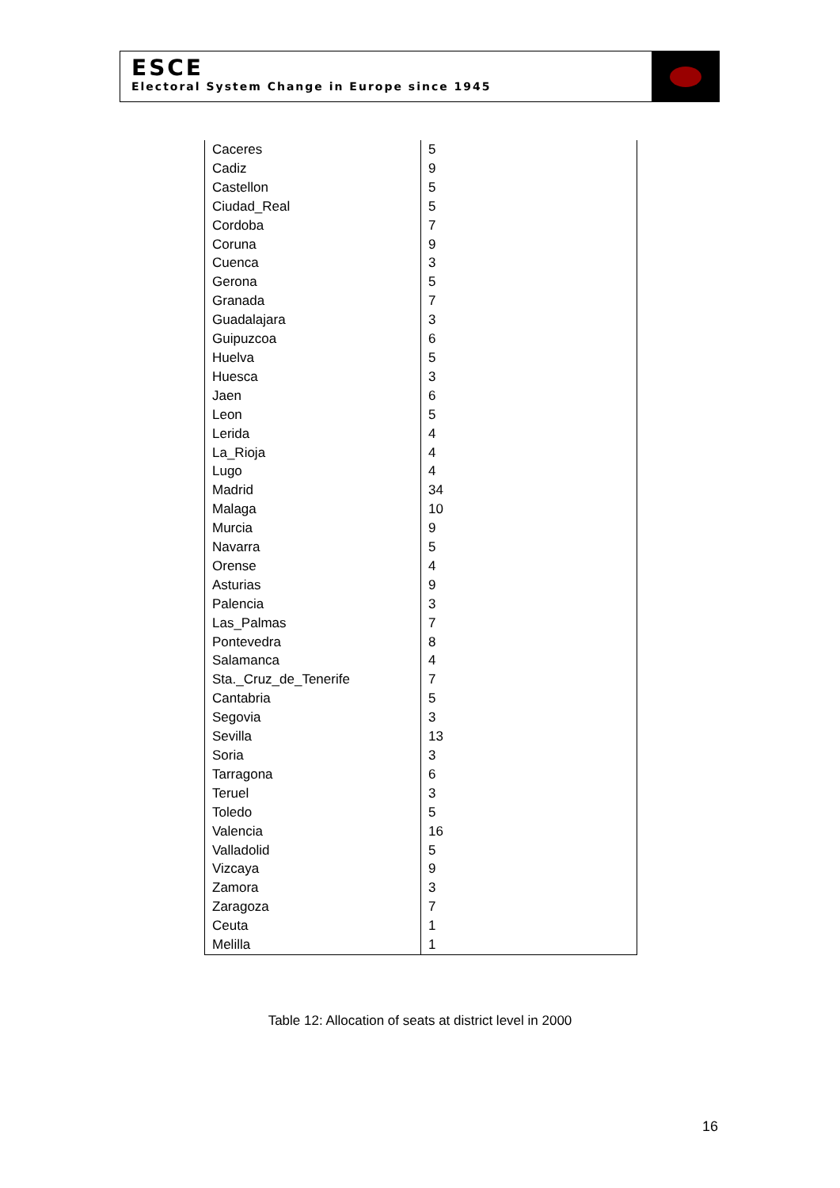ESCE
Electoral System Change in Europe since 1945
| Caceres | 5 |
| Cadiz | 9 |
| Castellon | 5 |
| Ciudad_Real | 5 |
| Cordoba | 7 |
| Coruna | 9 |
| Cuenca | 3 |
| Gerona | 5 |
| Granada | 7 |
| Guadalajara | 3 |
| Guipuzcoa | 6 |
| Huelva | 5 |
| Huesca | 3 |
| Jaen | 6 |
| Leon | 5 |
| Lerida | 4 |
| La_Rioja | 4 |
| Lugo | 4 |
| Madrid | 34 |
| Malaga | 10 |
| Murcia | 9 |
| Navarra | 5 |
| Orense | 4 |
| Asturias | 9 |
| Palencia | 3 |
| Las_Palmas | 7 |
| Pontevedra | 8 |
| Salamanca | 4 |
| Sta._Cruz_de_Tenerife | 7 |
| Cantabria | 5 |
| Segovia | 3 |
| Sevilla | 13 |
| Soria | 3 |
| Tarragona | 6 |
| Teruel | 3 |
| Toledo | 5 |
| Valencia | 16 |
| Valladolid | 5 |
| Vizcaya | 9 |
| Zamora | 3 |
| Zaragoza | 7 |
| Ceuta | 1 |
| Melilla | 1 |
Table 12: Allocation of seats at district level in 2000
16